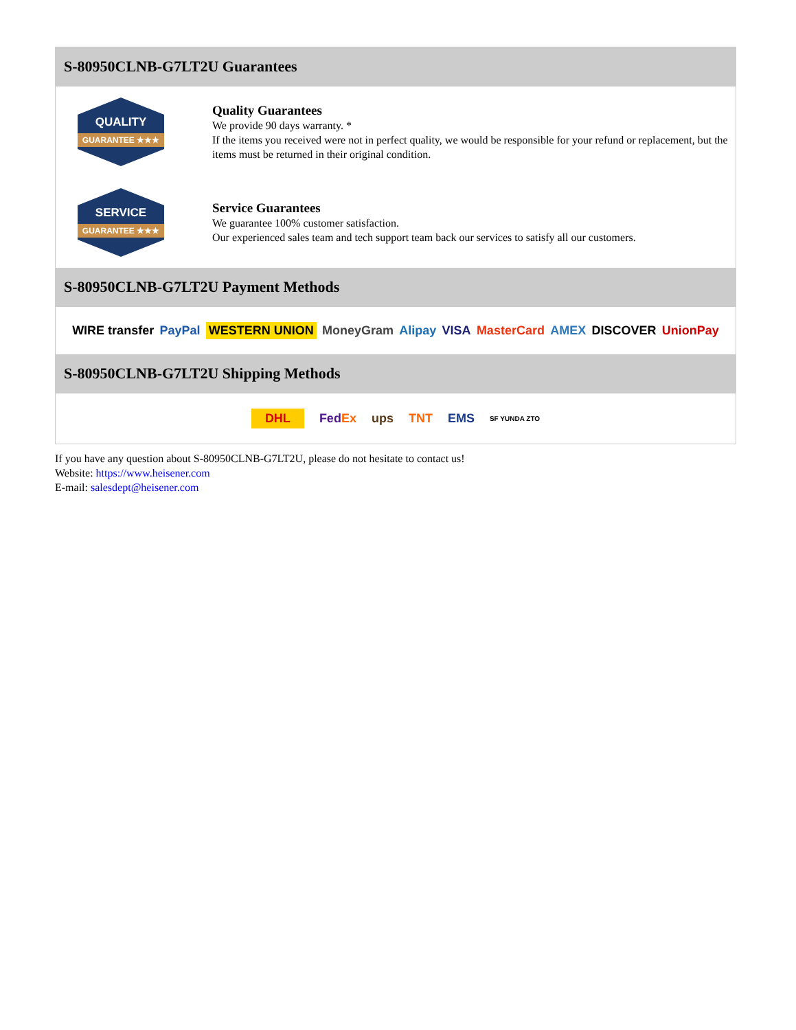S-80950CLNB-G7LT2U Guarantees
QUALITY
GUARANTEE ★★★
Quality Guarantees
We provide 90 days warranty. *
If the items you received were not in perfect quality, we would be responsible for your refund or replacement, but the items must be returned in their original condition.
SERVICE
GUARANTEE ★★★
Service Guarantees
We guarantee 100% customer satisfaction.
Our experienced sales team and tech support team back our services to satisfy all our customers.
S-80950CLNB-G7LT2U Payment Methods
WIRE transfer PayPal WESTERN UNION MoneyGram Alipay VISA MasterCard AMEX DISCOVER UnionPay
S-80950CLNB-G7LT2U Shipping Methods
DHL FedEx ups TNT EMS SF YUNDA ZTO
If you have any question about S-80950CLNB-G7LT2U, please do not hesitate to contact us!
Website: https://www.heisener.com
E-mail: salesdept@heisener.com